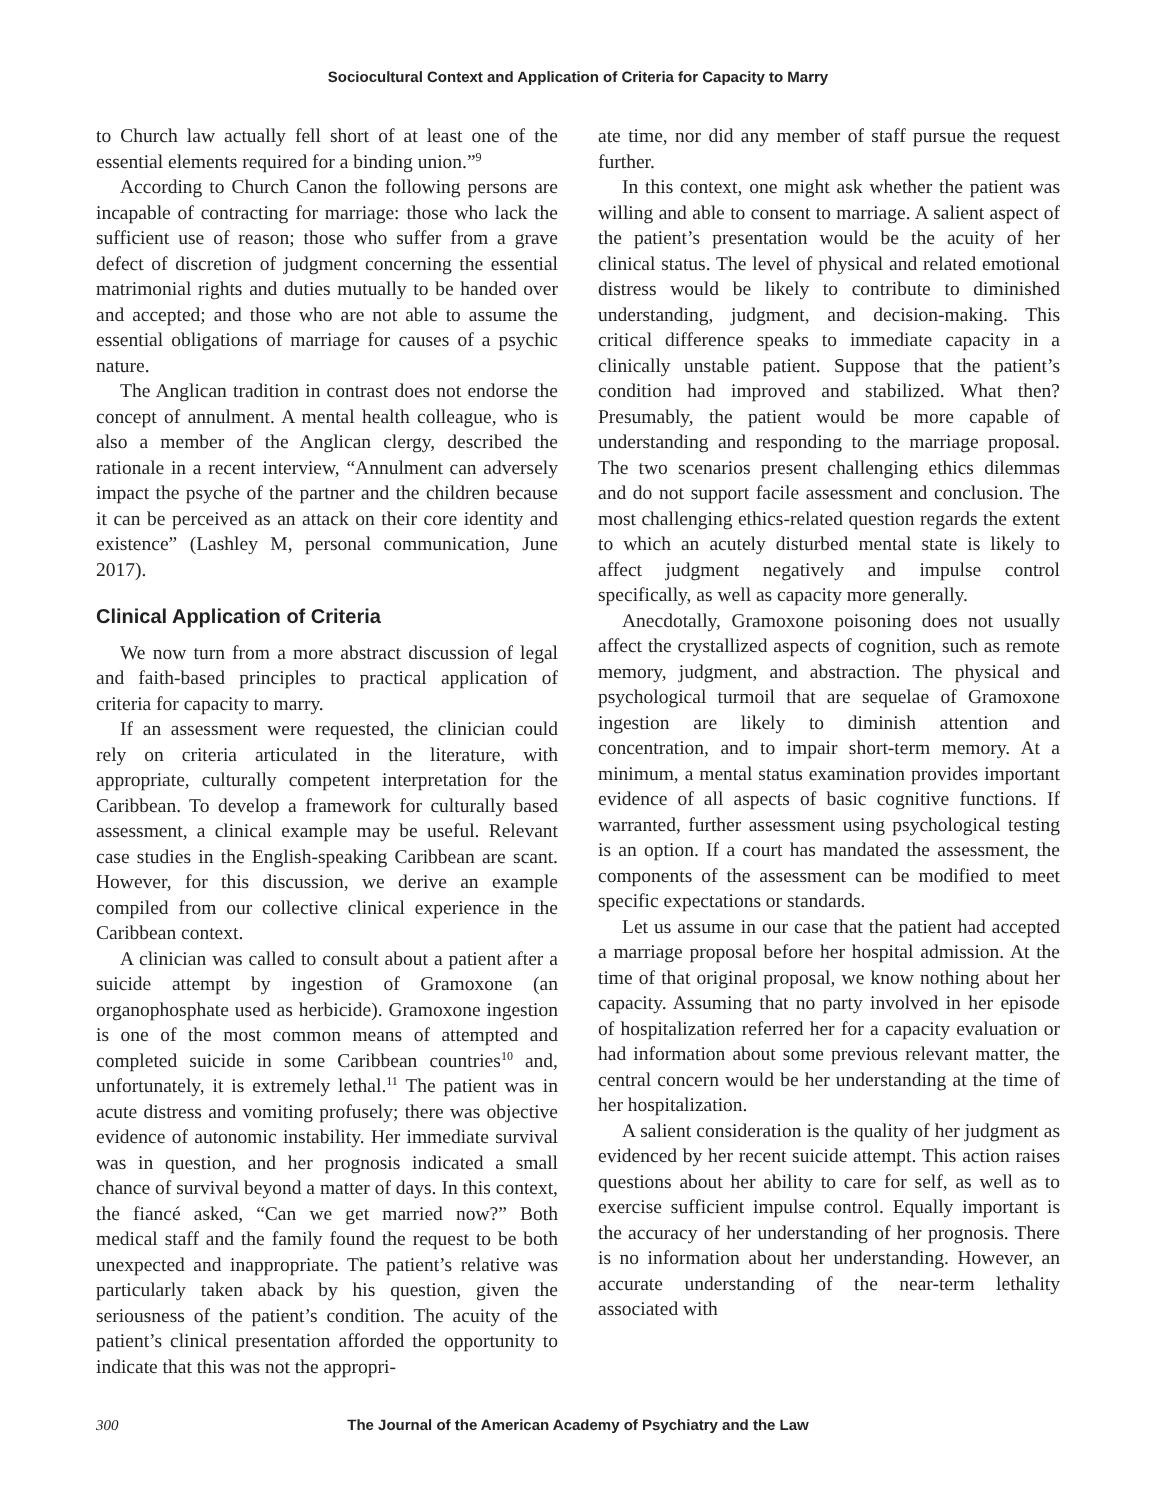Sociocultural Context and Application of Criteria for Capacity to Marry
to Church law actually fell short of at least one of the essential elements required for a binding union.”<sup>9</sup>
According to Church Canon the following persons are incapable of contracting for marriage: those who lack the sufficient use of reason; those who suffer from a grave defect of discretion of judgment concerning the essential matrimonial rights and duties mutually to be handed over and accepted; and those who are not able to assume the essential obligations of marriage for causes of a psychic nature.
The Anglican tradition in contrast does not endorse the concept of annulment. A mental health colleague, who is also a member of the Anglican clergy, described the rationale in a recent interview, “Annulment can adversely impact the psyche of the partner and the children because it can be perceived as an attack on their core identity and existence” (Lashley M, personal communication, June 2017).
Clinical Application of Criteria
We now turn from a more abstract discussion of legal and faith-based principles to practical application of criteria for capacity to marry.
If an assessment were requested, the clinician could rely on criteria articulated in the literature, with appropriate, culturally competent interpretation for the Caribbean. To develop a framework for culturally based assessment, a clinical example may be useful. Relevant case studies in the English-speaking Caribbean are scant. However, for this discussion, we derive an example compiled from our collective clinical experience in the Caribbean context.
A clinician was called to consult about a patient after a suicide attempt by ingestion of Gramoxone (an organophosphate used as herbicide). Gramoxone ingestion is one of the most common means of attempted and completed suicide in some Caribbean countries<sup>10</sup> and, unfortunately, it is extremely lethal.<sup>11</sup> The patient was in acute distress and vomiting profusely; there was objective evidence of autonomic instability. Her immediate survival was in question, and her prognosis indicated a small chance of survival beyond a matter of days. In this context, the fiancé asked, “Can we get married now?” Both medical staff and the family found the request to be both unexpected and inappropriate. The patient’s relative was particularly taken aback by his question, given the seriousness of the patient’s condition. The acuity of the patient’s clinical presentation afforded the opportunity to indicate that this was not the appropri-
ate time, nor did any member of staff pursue the request further.
In this context, one might ask whether the patient was willing and able to consent to marriage. A salient aspect of the patient’s presentation would be the acuity of her clinical status. The level of physical and related emotional distress would be likely to contribute to diminished understanding, judgment, and decision-making. This critical difference speaks to immediate capacity in a clinically unstable patient. Suppose that the patient’s condition had improved and stabilized. What then? Presumably, the patient would be more capable of understanding and responding to the marriage proposal. The two scenarios present challenging ethics dilemmas and do not support facile assessment and conclusion. The most challenging ethics-related question regards the extent to which an acutely disturbed mental state is likely to affect judgment negatively and impulse control specifically, as well as capacity more generally.
Anecdotally, Gramoxone poisoning does not usually affect the crystallized aspects of cognition, such as remote memory, judgment, and abstraction. The physical and psychological turmoil that are sequelae of Gramoxone ingestion are likely to diminish attention and concentration, and to impair short-term memory. At a minimum, a mental status examination provides important evidence of all aspects of basic cognitive functions. If warranted, further assessment using psychological testing is an option. If a court has mandated the assessment, the components of the assessment can be modified to meet specific expectations or standards.
Let us assume in our case that the patient had accepted a marriage proposal before her hospital admission. At the time of that original proposal, we know nothing about her capacity. Assuming that no party involved in her episode of hospitalization referred her for a capacity evaluation or had information about some previous relevant matter, the central concern would be her understanding at the time of her hospitalization.
A salient consideration is the quality of her judgment as evidenced by her recent suicide attempt. This action raises questions about her ability to care for self, as well as to exercise sufficient impulse control. Equally important is the accuracy of her understanding of her prognosis. There is no information about her understanding. However, an accurate understanding of the near-term lethality associated with
300 The Journal of the American Academy of Psychiatry and the Law